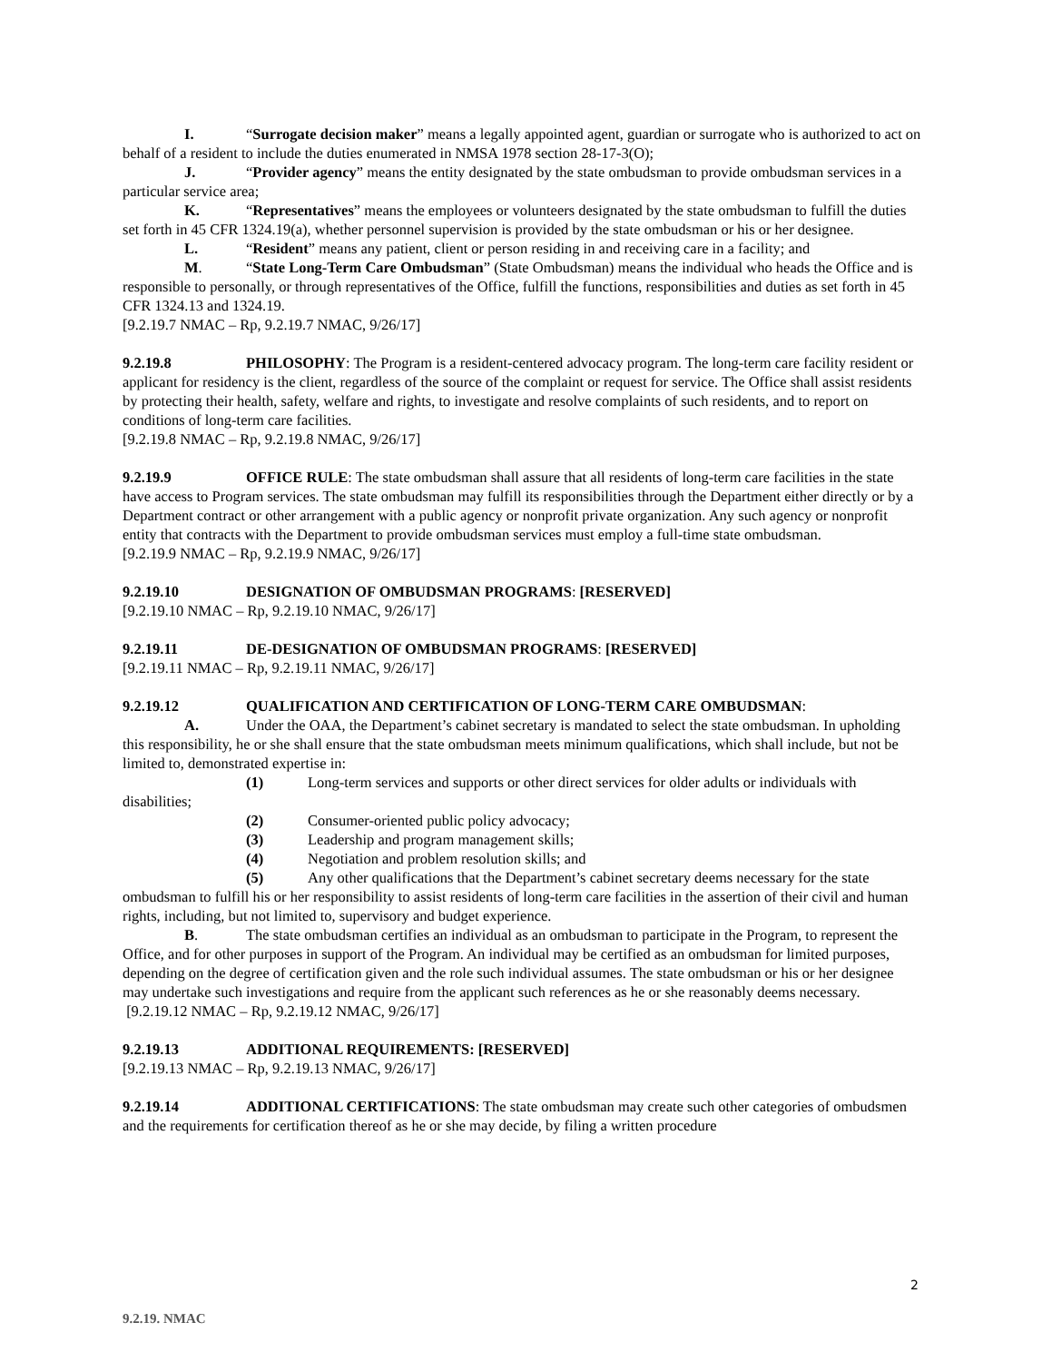I. “Surrogate decision maker” means a legally appointed agent, guardian or surrogate who is authorized to act on behalf of a resident to include the duties enumerated in NMSA 1978 section 28-17-3(O);
J. “Provider agency” means the entity designated by the state ombudsman to provide ombudsman services in a particular service area;
K. “Representatives” means the employees or volunteers designated by the state ombudsman to fulfill the duties set forth in 45 CFR 1324.19(a), whether personnel supervision is provided by the state ombudsman or his or her designee.
L. “Resident” means any patient, client or person residing in and receiving care in a facility; and
M. “State Long-Term Care Ombudsman” (State Ombudsman) means the individual who heads the Office and is responsible to personally, or through representatives of the Office, fulfill the functions, responsibilities and duties as set forth in 45 CFR 1324.13 and 1324.19.
[9.2.19.7 NMAC – Rp, 9.2.19.7 NMAC, 9/26/17]
9.2.19.8 PHILOSOPHY: The Program is a resident-centered advocacy program. The long-term care facility resident or applicant for residency is the client, regardless of the source of the complaint or request for service. The Office shall assist residents by protecting their health, safety, welfare and rights, to investigate and resolve complaints of such residents, and to report on conditions of long-term care facilities.
[9.2.19.8 NMAC – Rp, 9.2.19.8 NMAC, 9/26/17]
9.2.19.9 OFFICE RULE: The state ombudsman shall assure that all residents of long-term care facilities in the state have access to Program services. The state ombudsman may fulfill its responsibilities through the Department either directly or by a Department contract or other arrangement with a public agency or nonprofit private organization. Any such agency or nonprofit entity that contracts with the Department to provide ombudsman services must employ a full-time state ombudsman.
[9.2.19.9 NMAC – Rp, 9.2.19.9 NMAC, 9/26/17]
9.2.19.10 DESIGNATION OF OMBUDSMAN PROGRAMS: [RESERVED]
[9.2.19.10 NMAC – Rp, 9.2.19.10 NMAC, 9/26/17]
9.2.19.11 DE-DESIGNATION OF OMBUDSMAN PROGRAMS: [RESERVED]
[9.2.19.11 NMAC – Rp, 9.2.19.11 NMAC, 9/26/17]
9.2.19.12 QUALIFICATION AND CERTIFICATION OF LONG-TERM CARE OMBUDSMAN:
A. Under the OAA, the Department’s cabinet secretary is mandated to select the state ombudsman. In upholding this responsibility, he or she shall ensure that the state ombudsman meets minimum qualifications, which shall include, but not be limited to, demonstrated expertise in:
(1) Long-term services and supports or other direct services for older adults or individuals with disabilities;
(2) Consumer-oriented public policy advocacy;
(3) Leadership and program management skills;
(4) Negotiation and problem resolution skills; and
(5) Any other qualifications that the Department’s cabinet secretary deems necessary for the state ombudsman to fulfill his or her responsibility to assist residents of long-term care facilities in the assertion of their civil and human rights, including, but not limited to, supervisory and budget experience.
B. The state ombudsman certifies an individual as an ombudsman to participate in the Program, to represent the Office, and for other purposes in support of the Program. An individual may be certified as an ombudsman for limited purposes, depending on the degree of certification given and the role such individual assumes. The state ombudsman or his or her designee may undertake such investigations and require from the applicant such references as he or she reasonably deems necessary.
[9.2.19.12 NMAC – Rp, 9.2.19.12 NMAC, 9/26/17]
9.2.19.13 ADDITIONAL REQUIREMENTS: [RESERVED]
[9.2.19.13 NMAC – Rp, 9.2.19.13 NMAC, 9/26/17]
9.2.19.14 ADDITIONAL CERTIFICATIONS: The state ombudsman may create such other categories of ombudsmen and the requirements for certification thereof as he or she may decide, by filing a written procedure
2
9.2.19. NMAC